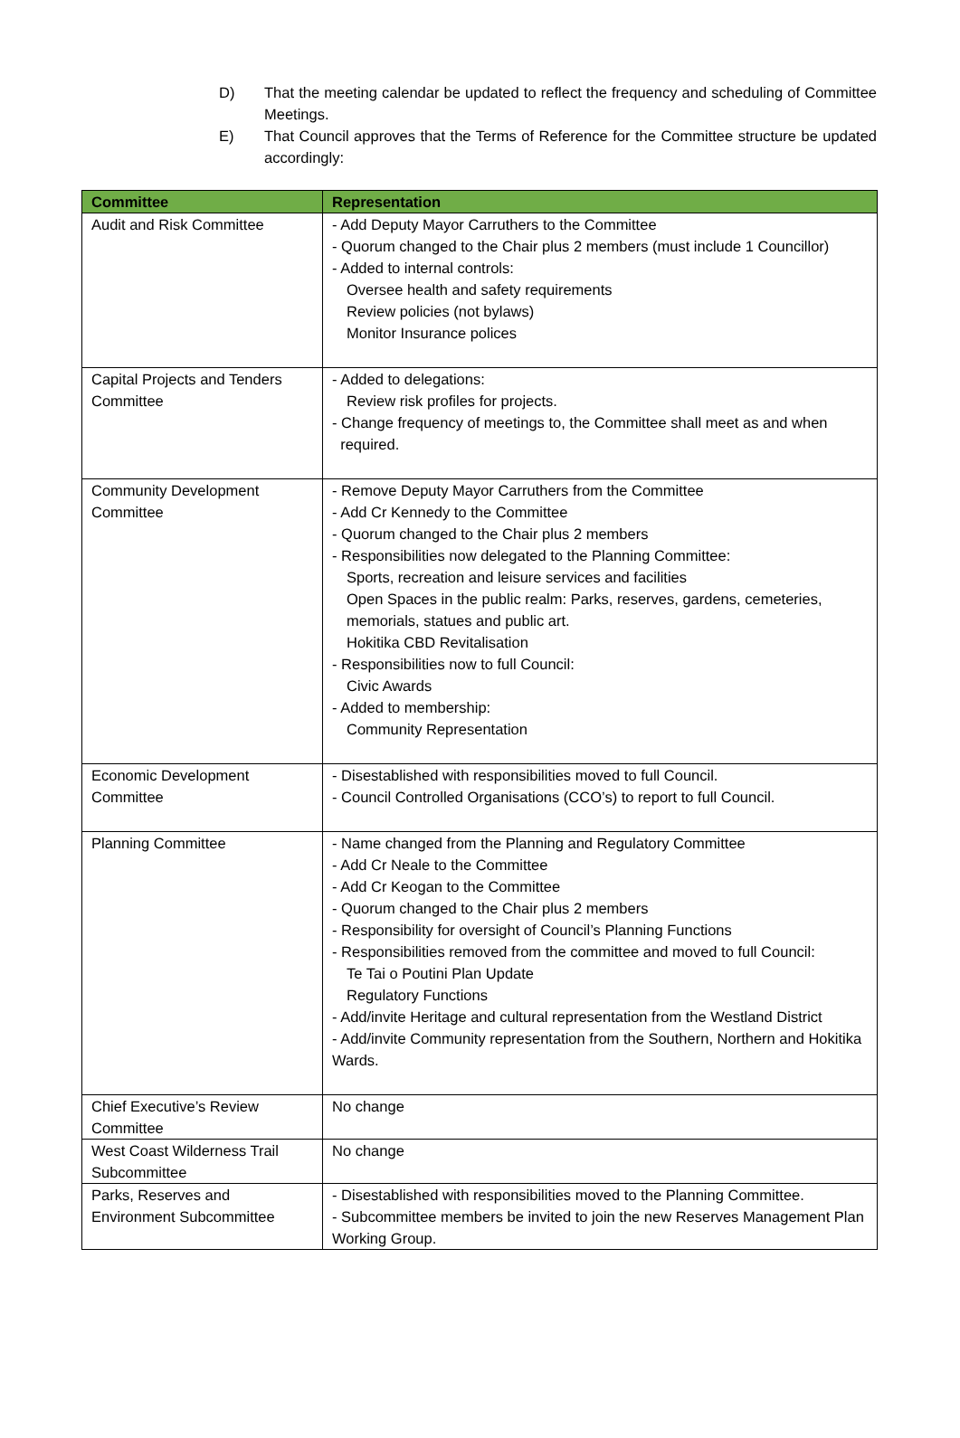D) That the meeting calendar be updated to reflect the frequency and scheduling of Committee Meetings.
E) That Council approves that the Terms of Reference for the Committee structure be updated accordingly:
| Committee | Representation |
| --- | --- |
| Audit and Risk Committee | - Add Deputy Mayor Carruthers to the Committee - Quorum changed to the Chair plus 2 members (must include 1 Councillor) - Added to internal controls: Oversee health and safety requirements Review policies (not bylaws) Monitor Insurance polices |
| Capital Projects and Tenders Committee | - Added to delegations: Review risk profiles for projects. - Change frequency of meetings to, the Committee shall meet as and when required. |
| Community Development Committee | - Remove Deputy Mayor Carruthers from the Committee - Add Cr Kennedy to the Committee - Quorum changed to the Chair plus 2 members - Responsibilities now delegated to the Planning Committee: Sports, recreation and leisure services and facilities Open Spaces in the public realm: Parks, reserves, gardens, cemeteries, memorials, statues and public art. Hokitika CBD Revitalisation - Responsibilities now to full Council: Civic Awards - Added to membership: Community Representation |
| Economic Development Committee | - Disestablished with responsibilities moved to full Council. - Council Controlled Organisations (CCO’s) to report to full Council. |
| Planning Committee | - Name changed from the Planning and Regulatory Committee - Add Cr Neale to the Committee - Add Cr Keogan to the Committee - Quorum changed to the Chair plus 2 members - Responsibility for oversight of Council’s Planning Functions - Responsibilities removed from the committee and moved to full Council: Te Tai o Poutini Plan Update Regulatory Functions - Add/invite Heritage and cultural representation from the Westland District - Add/invite Community representation from the Southern, Northern and Hokitika Wards. |
| Chief Executive’s Review Committee | No change |
| West Coast Wilderness Trail Subcommittee | No change |
| Parks, Reserves and Environment Subcommittee | - Disestablished with responsibilities moved to the Planning Committee. - Subcommittee members be invited to join the new Reserves Management Plan Working Group. |